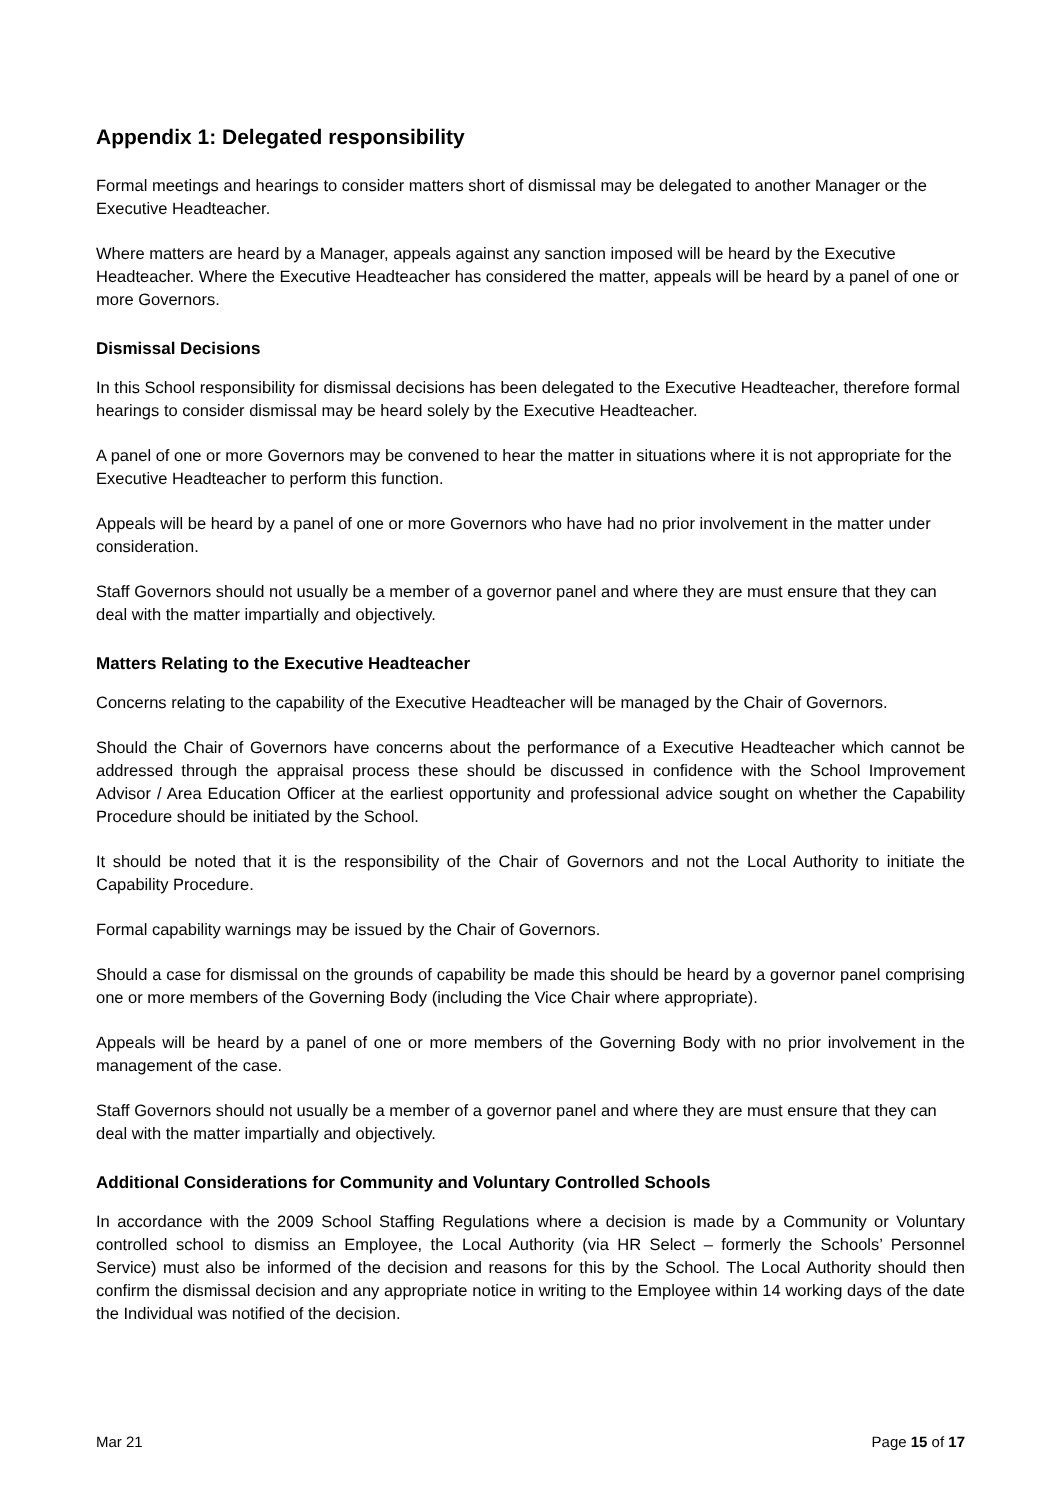Appendix 1: Delegated responsibility
Formal meetings and hearings to consider matters short of dismissal may be delegated to another Manager or the Executive Headteacher.
Where matters are heard by a Manager, appeals against any sanction imposed will be heard by the Executive Headteacher. Where the Executive Headteacher has considered the matter, appeals will be heard by a panel of one or more Governors.
Dismissal Decisions
In this School responsibility for dismissal decisions has been delegated to the Executive Headteacher, therefore formal hearings to consider dismissal may be heard solely by the Executive Headteacher.
A panel of one or more Governors may be convened to hear the matter in situations where it is not appropriate for the Executive Headteacher to perform this function.
Appeals will be heard by a panel of one or more Governors who have had no prior involvement in the matter under consideration.
Staff Governors should not usually be a member of a governor panel and where they are must ensure that they can deal with the matter impartially and objectively.
Matters Relating to the Executive Headteacher
Concerns relating to the capability of the Executive Headteacher will be managed by the Chair of Governors.
Should the Chair of Governors have concerns about the performance of a Executive Headteacher which cannot be addressed through the appraisal process these should be discussed in confidence with the School Improvement Advisor / Area Education Officer at the earliest opportunity and professional advice sought on whether the Capability Procedure should be initiated by the School.
It should be noted that it is the responsibility of the Chair of Governors and not the Local Authority to initiate the Capability Procedure.
Formal capability warnings may be issued by the Chair of Governors.
Should a case for dismissal on the grounds of capability be made this should be heard by a governor panel comprising one or more members of the Governing Body (including the Vice Chair where appropriate).
Appeals will be heard by a panel of one or more members of the Governing Body with no prior involvement in the management of the case.
Staff Governors should not usually be a member of a governor panel and where they are must ensure that they can deal with the matter impartially and objectively.
Additional Considerations for Community and Voluntary Controlled Schools
In accordance with the 2009 School Staffing Regulations where a decision is made by a Community or Voluntary controlled school to dismiss an Employee, the Local Authority (via HR Select – formerly the Schools’ Personnel Service) must also be informed of the decision and reasons for this by the School. The Local Authority should then confirm the dismissal decision and any appropriate notice in writing to the Employee within 14 working days of the date the Individual was notified of the decision.
Mar 21 Page 15 of 17